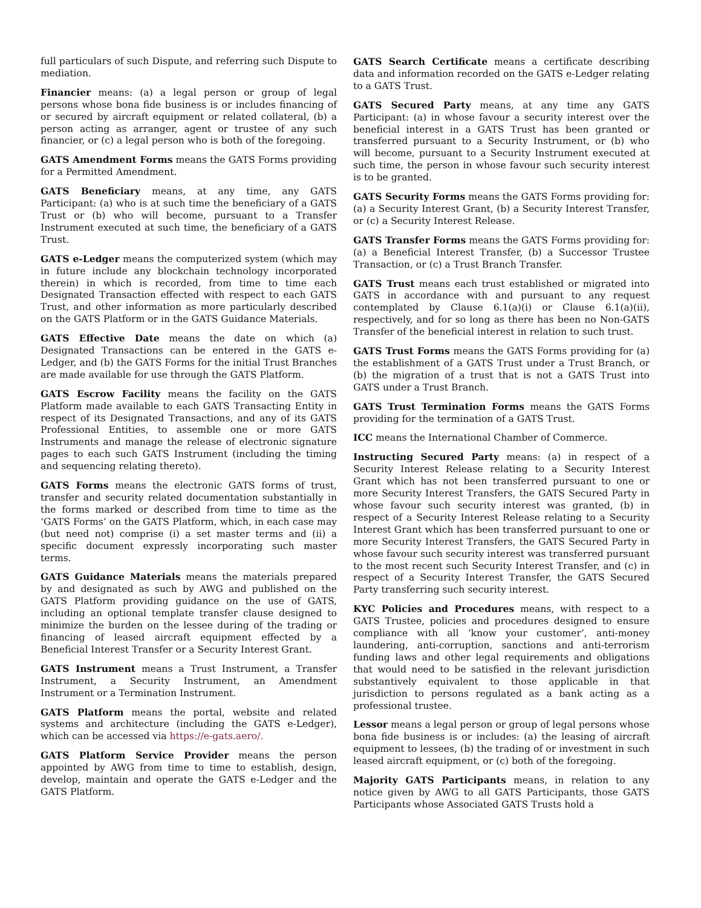full particulars of such Dispute, and referring such Dispute to mediation.
Financier means: (a) a legal person or group of legal persons whose bona fide business is or includes financing of or secured by aircraft equipment or related collateral, (b) a person acting as arranger, agent or trustee of any such financier, or (c) a legal person who is both of the foregoing.
GATS Amendment Forms means the GATS Forms providing for a Permitted Amendment.
GATS Beneficiary means, at any time, any GATS Participant: (a) who is at such time the beneficiary of a GATS Trust or (b) who will become, pursuant to a Transfer Instrument executed at such time, the beneficiary of a GATS Trust.
GATS e-Ledger means the computerized system (which may in future include any blockchain technology incorporated therein) in which is recorded, from time to time each Designated Transaction effected with respect to each GATS Trust, and other information as more particularly described on the GATS Platform or in the GATS Guidance Materials.
GATS Effective Date means the date on which (a) Designated Transactions can be entered in the GATS e-Ledger, and (b) the GATS Forms for the initial Trust Branches are made available for use through the GATS Platform.
GATS Escrow Facility means the facility on the GATS Platform made available to each GATS Transacting Entity in respect of its Designated Transactions, and any of its GATS Professional Entities, to assemble one or more GATS Instruments and manage the release of electronic signature pages to each such GATS Instrument (including the timing and sequencing relating thereto).
GATS Forms means the electronic GATS forms of trust, transfer and security related documentation substantially in the forms marked or described from time to time as the ‘GATS Forms’ on the GATS Platform, which, in each case may (but need not) comprise (i) a set master terms and (ii) a specific document expressly incorporating such master terms.
GATS Guidance Materials means the materials prepared by and designated as such by AWG and published on the GATS Platform providing guidance on the use of GATS, including an optional template transfer clause designed to minimize the burden on the lessee during of the trading or financing of leased aircraft equipment effected by a Beneficial Interest Transfer or a Security Interest Grant.
GATS Instrument means a Trust Instrument, a Transfer Instrument, a Security Instrument, an Amendment Instrument or a Termination Instrument.
GATS Platform means the portal, website and related systems and architecture (including the GATS e-Ledger), which can be accessed via https://e-gats.aero/.
GATS Platform Service Provider means the person appointed by AWG from time to time to establish, design, develop, maintain and operate the GATS e-Ledger and the GATS Platform.
GATS Search Certificate means a certificate describing data and information recorded on the GATS e-Ledger relating to a GATS Trust.
GATS Secured Party means, at any time any GATS Participant: (a) in whose favour a security interest over the beneficial interest in a GATS Trust has been granted or transferred pursuant to a Security Instrument, or (b) who will become, pursuant to a Security Instrument executed at such time, the person in whose favour such security interest is to be granted.
GATS Security Forms means the GATS Forms providing for: (a) a Security Interest Grant, (b) a Security Interest Transfer, or (c) a Security Interest Release.
GATS Transfer Forms means the GATS Forms providing for: (a) a Beneficial Interest Transfer, (b) a Successor Trustee Transaction, or (c) a Trust Branch Transfer.
GATS Trust means each trust established or migrated into GATS in accordance with and pursuant to any request contemplated by Clause 6.1(a)(i) or Clause 6.1(a)(ii), respectively, and for so long as there has been no Non-GATS Transfer of the beneficial interest in relation to such trust.
GATS Trust Forms means the GATS Forms providing for (a) the establishment of a GATS Trust under a Trust Branch, or (b) the migration of a trust that is not a GATS Trust into GATS under a Trust Branch.
GATS Trust Termination Forms means the GATS Forms providing for the termination of a GATS Trust.
ICC means the International Chamber of Commerce.
Instructing Secured Party means: (a) in respect of a Security Interest Release relating to a Security Interest Grant which has not been transferred pursuant to one or more Security Interest Transfers, the GATS Secured Party in whose favour such security interest was granted, (b) in respect of a Security Interest Release relating to a Security Interest Grant which has been transferred pursuant to one or more Security Interest Transfers, the GATS Secured Party in whose favour such security interest was transferred pursuant to the most recent such Security Interest Transfer, and (c) in respect of a Security Interest Transfer, the GATS Secured Party transferring such security interest.
KYC Policies and Procedures means, with respect to a GATS Trustee, policies and procedures designed to ensure compliance with all ‘know your customer’, anti-money laundering, anti-corruption, sanctions and anti-terrorism funding laws and other legal requirements and obligations that would need to be satisfied in the relevant jurisdiction substantively equivalent to those applicable in that jurisdiction to persons regulated as a bank acting as a professional trustee.
Lessor means a legal person or group of legal persons whose bona fide business is or includes: (a) the leasing of aircraft equipment to lessees, (b) the trading of or investment in such leased aircraft equipment, or (c) both of the foregoing.
Majority GATS Participants means, in relation to any notice given by AWG to all GATS Participants, those GATS Participants whose Associated GATS Trusts hold a